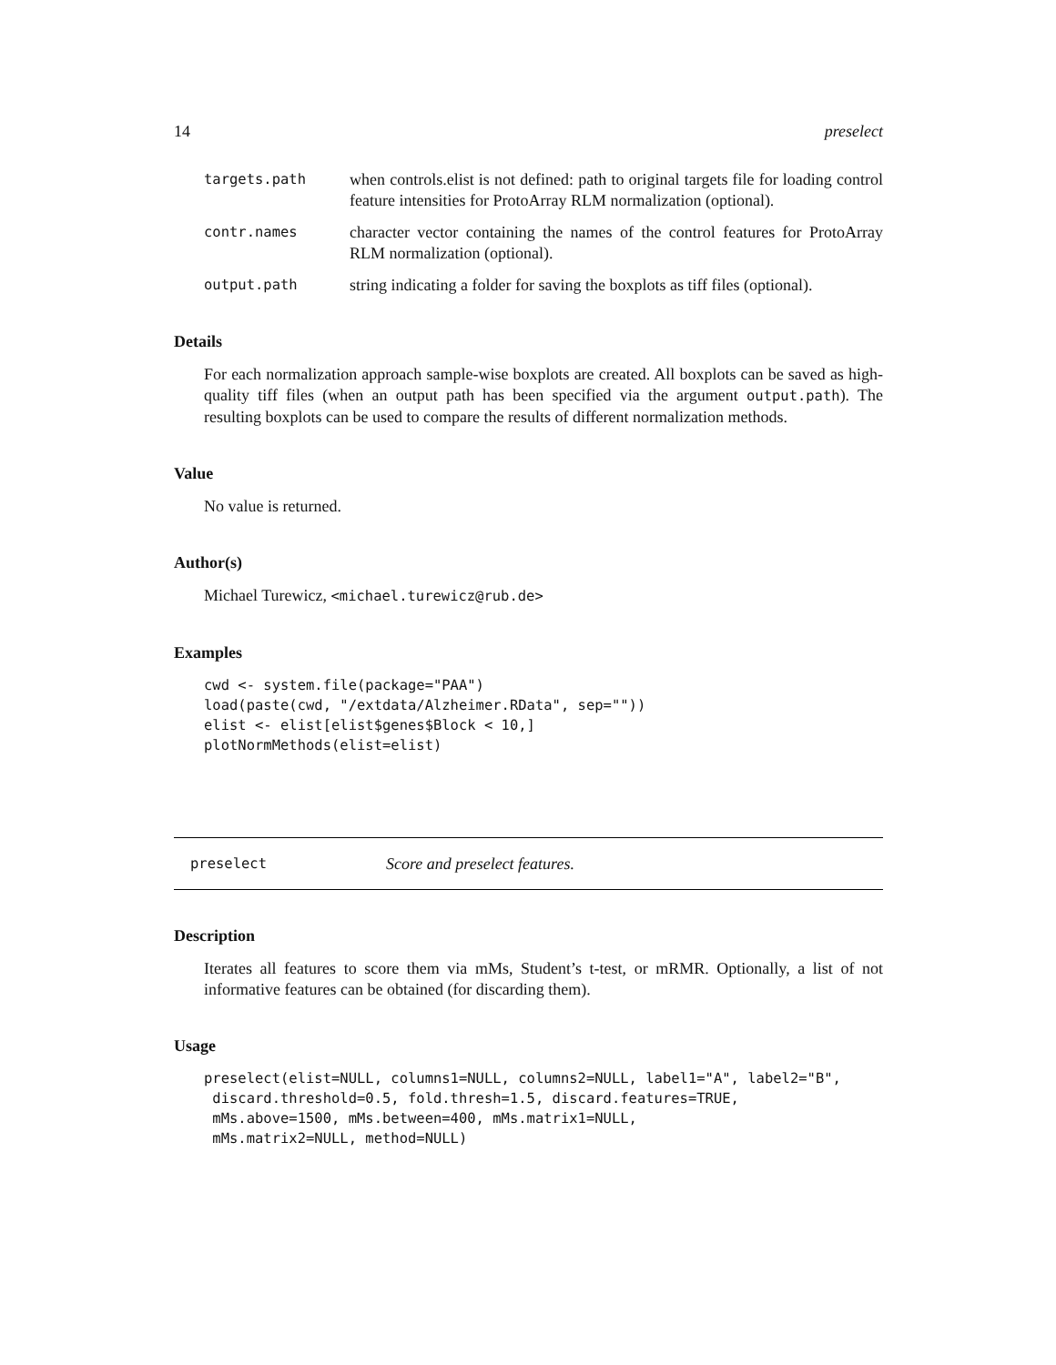14 preselect
targets.path when controls.elist is not defined: path to original targets file for loading control feature intensities for ProtoArray RLM normalization (optional).
contr.names character vector containing the names of the control features for ProtoArray RLM normalization (optional).
output.path string indicating a folder for saving the boxplots as tiff files (optional).
Details
For each normalization approach sample-wise boxplots are created. All boxplots can be saved as high-quality tiff files (when an output path has been specified via the argument output.path). The resulting boxplots can be used to compare the results of different normalization methods.
Value
No value is returned.
Author(s)
Michael Turewicz, <michael.turewicz@rub.de>
Examples
cwd <- system.file(package="PAA")
load(paste(cwd, "/extdata/Alzheimer.RData", sep=""))
elist <- elist[elist$genes$Block < 10,]
plotNormMethods(elist=elist)
preselect Score and preselect features.
Description
Iterates all features to score them via mMs, Student’s t-test, or mRMR. Optionally, a list of not informative features can be obtained (for discarding them).
Usage
preselect(elist=NULL, columns1=NULL, columns2=NULL, label1="A", label2="B",
 discard.threshold=0.5, fold.thresh=1.5, discard.features=TRUE,
 mMs.above=1500, mMs.between=400, mMs.matrix1=NULL,
 mMs.matrix2=NULL, method=NULL)